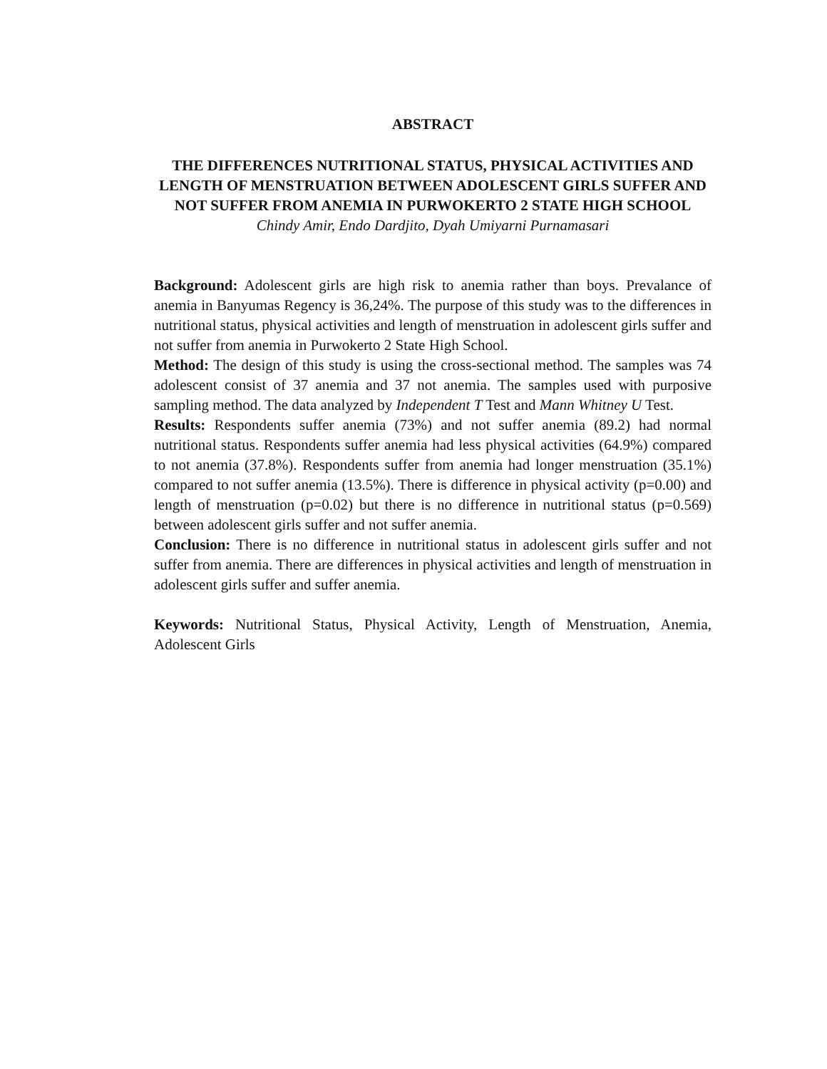ABSTRACT
THE DIFFERENCES NUTRITIONAL STATUS, PHYSICAL ACTIVITIES AND LENGTH OF MENSTRUATION BETWEEN ADOLESCENT GIRLS SUFFER AND NOT SUFFER FROM ANEMIA IN PURWOKERTO 2 STATE HIGH SCHOOL
Chindy Amir, Endo Dardjito, Dyah Umiyarni Purnamasari
Background: Adolescent girls are high risk to anemia rather than boys. Prevalance of anemia in Banyumas Regency is 36,24%. The purpose of this study was to the differences in nutritional status, physical activities and length of menstruation in adolescent girls suffer and not suffer from anemia in Purwokerto 2 State High School.
Method: The design of this study is using the cross-sectional method. The samples was 74 adolescent consist of 37 anemia and 37 not anemia. The samples used with purposive sampling method. The data analyzed by Independent T Test and Mann Whitney U Test.
Results: Respondents suffer anemia (73%) and not suffer anemia (89.2) had normal nutritional status. Respondents suffer anemia had less physical activities (64.9%) compared to not anemia (37.8%). Respondents suffer from anemia had longer menstruation (35.1%) compared to not suffer anemia (13.5%). There is difference in physical activity (p=0.00) and length of menstruation (p=0.02) but there is no difference in nutritional status (p=0.569) between adolescent girls suffer and not suffer anemia.
Conclusion: There is no difference in nutritional status in adolescent girls suffer and not suffer from anemia. There are differences in physical activities and length of menstruation in adolescent girls suffer and suffer anemia.
Keywords: Nutritional Status, Physical Activity, Length of Menstruation, Anemia, Adolescent Girls